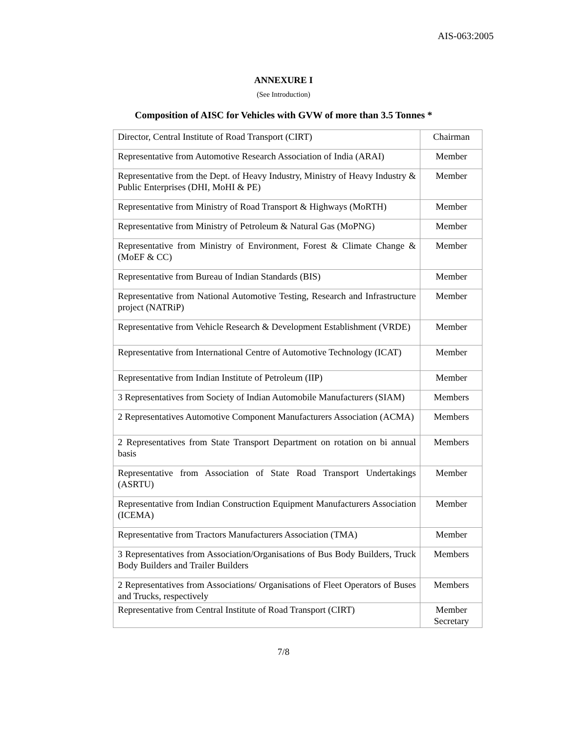AIS-063:2005
ANNEXURE I
(See Introduction)
Composition of AISC for Vehicles with GVW of more than 3.5 Tonnes *
| Director, Central Institute of Road Transport (CIRT) | Chairman |
| Representative from Automotive Research Association of India (ARAI) | Member |
| Representative from the Dept. of Heavy Industry, Ministry of Heavy Industry & Public Enterprises (DHI, MoHI & PE) | Member |
| Representative from Ministry of Road Transport & Highways (MoRTH) | Member |
| Representative from Ministry of Petroleum & Natural Gas (MoPNG) | Member |
| Representative from Ministry of Environment, Forest & Climate Change & (MoEF & CC) | Member |
| Representative from Bureau of Indian Standards (BIS) | Member |
| Representative from National Automotive Testing, Research and Infrastructure project (NATRiP) | Member |
| Representative from Vehicle Research & Development Establishment (VRDE) | Member |
| Representative from International Centre of Automotive Technology (ICAT) | Member |
| Representative from Indian Institute of Petroleum (IIP) | Member |
| 3 Representatives from Society of Indian Automobile Manufacturers (SIAM) | Members |
| 2 Representatives Automotive Component Manufacturers Association (ACMA) | Members |
| 2 Representatives from State Transport Department on rotation on bi annual basis | Members |
| Representative from Association of State Road Transport Undertakings (ASRTU) | Member |
| Representative from Indian Construction Equipment Manufacturers Association (ICEMA) | Member |
| Representative from Tractors Manufacturers Association (TMA) | Member |
| 3 Representatives from Association/Organisations of Bus Body Builders, Truck Body Builders and Trailer Builders | Members |
| 2 Representatives from Associations/ Organisations of Fleet Operators of Buses and Trucks, respectively | Members |
| Representative from Central Institute of Road Transport (CIRT) | Member Secretary |
7/8